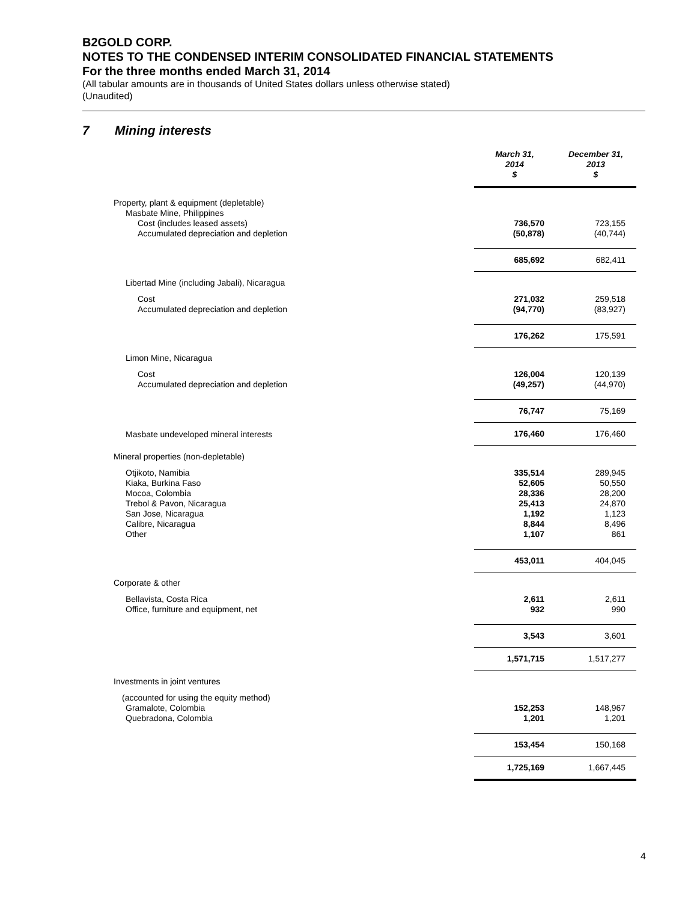B2GOLD CORP.
NOTES TO THE CONDENSED INTERIM CONSOLIDATED FINANCIAL STATEMENTS
For the three months ended March 31, 2014
(All tabular amounts are in thousands of United States dollars unless otherwise stated)
(Unaudited)
7 Mining interests
| | March 31, 2014 $ | December 31, 2013 $ |
| Property, plant & equipment (depletable) | | |
| Masbate Mine, Philippines | | |
| Cost (includes leased assets) | 736,570 | 723,155 |
| Accumulated depreciation and depletion | (50,878) | (40,744) |
| | 685,692 | 682,411 |
| Libertad Mine (including Jabali), Nicaragua | | |
| Cost | 271,032 | 259,518 |
| Accumulated depreciation and depletion | (94,770) | (83,927) |
| | 176,262 | 175,591 |
| Limon Mine, Nicaragua | | |
| Cost | 126,004 | 120,139 |
| Accumulated depreciation and depletion | (49,257) | (44,970) |
| | 76,747 | 75,169 |
| Masbate undeveloped mineral interests | 176,460 | 176,460 |
| Mineral properties (non-depletable) | | |
| Otjikoto, Namibia | 335,514 | 289,945 |
| Kiaka, Burkina Faso | 52,605 | 50,550 |
| Mocoa, Colombia | 28,336 | 28,200 |
| Trebol & Pavon, Nicaragua | 25,413 | 24,870 |
| San Jose, Nicaragua | 1,192 | 1,123 |
| Calibre, Nicaragua | 8,844 | 8,496 |
| Other | 1,107 | 861 |
| | 453,011 | 404,045 |
| Corporate & other | | |
| Bellavista, Costa Rica | 2,611 | 2,611 |
| Office, furniture and equipment, net | 932 | 990 |
| | 3,543 | 3,601 |
| | 1,571,715 | 1,517,277 |
| Investments in joint ventures | | |
| (accounted for using the equity method) | | |
| Gramalote, Colombia | 152,253 | 148,967 |
| Quebradona, Colombia | 1,201 | 1,201 |
| | 153,454 | 150,168 |
| | 1,725,169 | 1,667,445 |
4